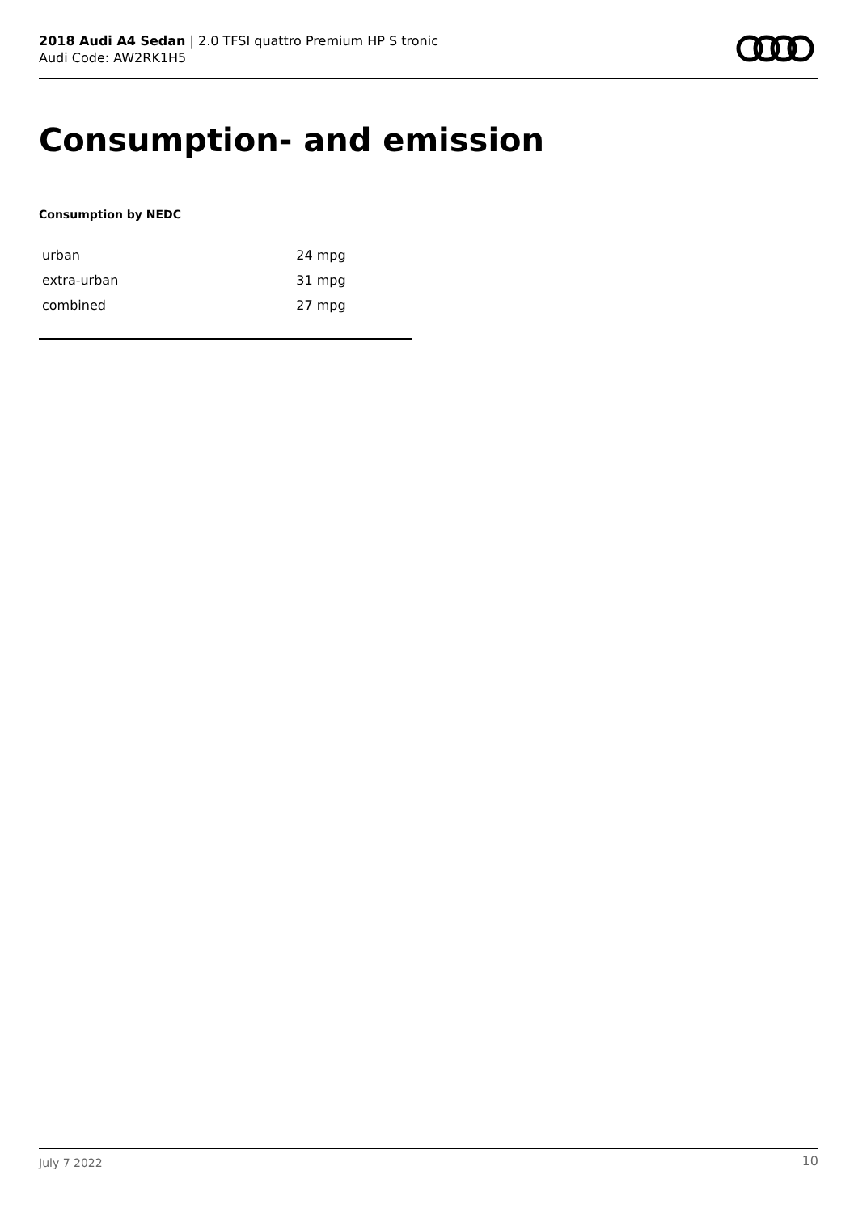2018 Audi A4 Sedan | 2.0 TFSI quattro Premium HP S tronic
Audi Code: AW2RK1H5
Consumption- and emission
Consumption by NEDC
| urban | 24 mpg |
| extra-urban | 31 mpg |
| combined | 27 mpg |
July 7 2022 10